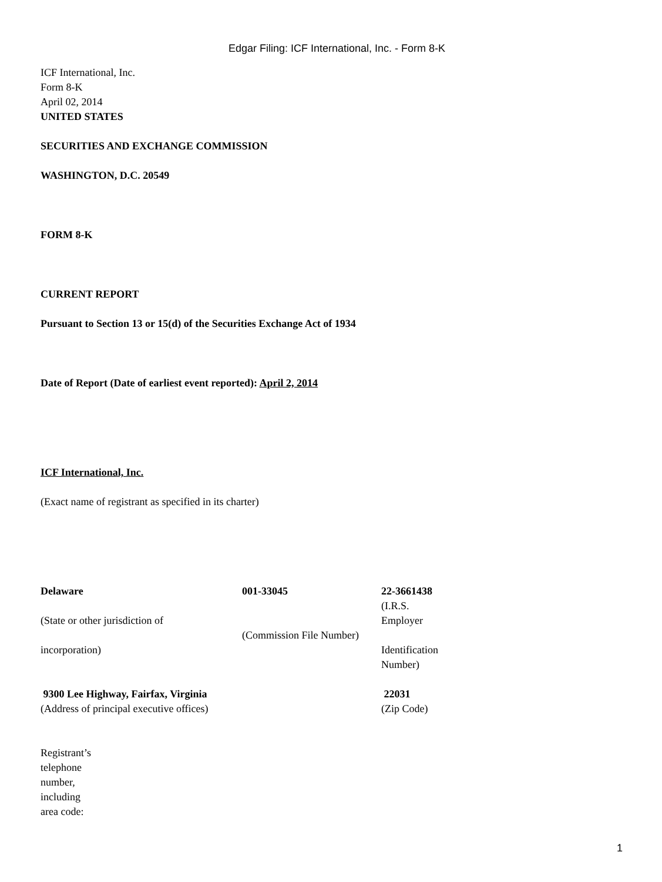Edgar Filing: ICF International, Inc. - Form 8-K
ICF International, Inc.
Form 8-K
April 02, 2014
UNITED STATES
SECURITIES AND EXCHANGE COMMISSION
WASHINGTON, D.C. 20549
FORM 8-K
CURRENT REPORT
Pursuant to Section 13 or 15(d) of the Securities Exchange Act of 1934
Date of Report (Date of earliest event reported): April 2, 2014
ICF International, Inc.
(Exact name of registrant as specified in its charter)
| Delaware | 001-33045 | 22-3661438 |
| (State or other jurisdiction of incorporation) | (Commission File Number) | (I.R.S. Employer Identification Number) |
| 9300 Lee Highway, Fairfax, Virginia (Address of principal executive offices) | | 22031 (Zip Code) |
Registrant’s
telephone
number,
including
area code:
1